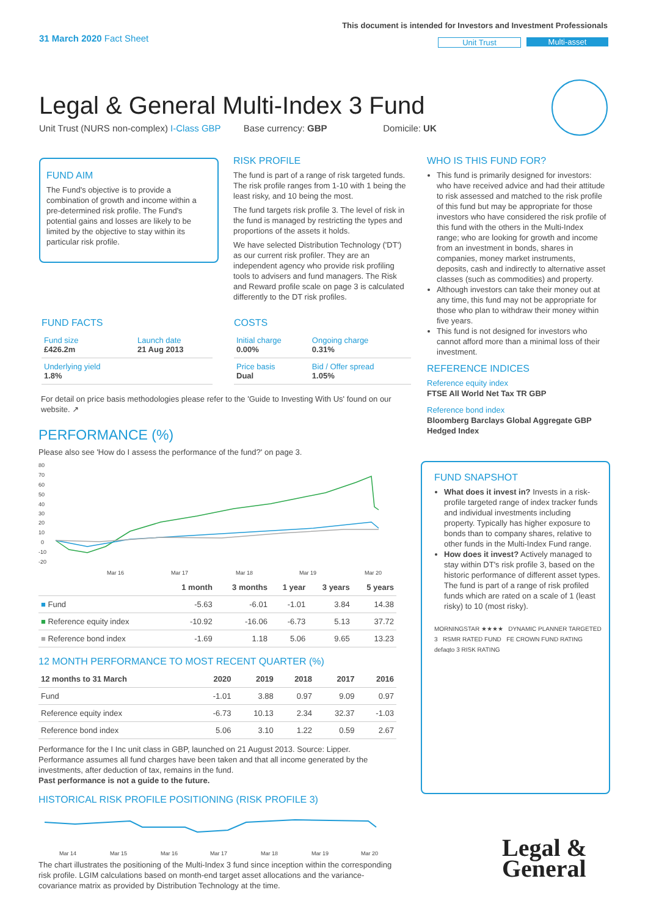31 March 2020 Fact Sheet
This document is intended for Investors and Investment Professionals
Unit Trust Multi-asset
Legal & General Multi-Index 3 Fund
Unit Trust (NURS non-complex) I-Class GBP Base currency: GBP Domicile: UK
FUND AIM
The Fund's objective is to provide a combination of growth and income within a pre-determined risk profile. The Fund's potential gains and losses are likely to be limited by the objective to stay within its particular risk profile.
RISK PROFILE
The fund is part of a range of risk targeted funds. The risk profile ranges from 1-10 with 1 being the least risky, and 10 being the most.
The fund targets risk profile 3. The level of risk in the fund is managed by restricting the types and proportions of the assets it holds.
We have selected Distribution Technology ('DT') as our current risk profiler. They are an independent agency who provide risk profiling tools to advisers and fund managers. The Risk and Reward profile scale on page 3 is calculated differently to the DT risk profiles.
FUND FACTS
| Fund size £426.2m | Launch date 21 Aug 2013 |
| Underlying yield 1.8% | |
COSTS
| Initial charge 0.00% | Ongoing charge 0.31% |
| Price basis Dual | Bid / Offer spread 1.05% |
For detail on price basis methodologies please refer to the 'Guide to Investing With Us' found on our website. ↗
PERFORMANCE (%)
Please also see 'How do I assess the performance of the fund?' on page 3.
80
70
60
50
40
30
20
10
0
-10
-20
Mar 16
Mar 17
Mar 18
Mar 19
Mar 20
| | 1 month | 3 months | 1 year | 3 years | 5 years |
| --- | --- | --- | --- | --- | --- |
| ■ Fund | -5.63 | -6.01 | -1.01 | 3.84 | 14.38 |
| ■ Reference equity index | -10.92 | -16.06 | -6.73 | 5.13 | 37.72 |
| ■ Reference bond index | -1.69 | 1.18 | 5.06 | 9.65 | 13.23 |
12 MONTH PERFORMANCE TO MOST RECENT QUARTER (%)
| 12 months to 31 March | 2020 | 2019 | 2018 | 2017 | 2016 |
| --- | --- | --- | --- | --- | --- |
| Fund | -1.01 | 3.88 | 0.97 | 9.09 | 0.97 |
| Reference equity index | -6.73 | 10.13 | 2.34 | 32.37 | -1.03 |
| Reference bond index | 5.06 | 3.10 | 1.22 | 0.59 | 2.67 |
Performance for the I Inc unit class in GBP, launched on 21 August 2013. Source: Lipper. Performance assumes all fund charges have been taken and that all income generated by the investments, after deduction of tax, remains in the fund.
Past performance is not a guide to the future.
HISTORICAL RISK PROFILE POSITIONING (RISK PROFILE 3)
Mar 14
Mar 15
Mar 16
Mar 17
Mar 18
Mar 19
Mar 20
The chart illustrates the positioning of the Multi-Index 3 fund since inception within the corresponding risk profile. LGIM calculations based on month-end target asset allocations and the variance-covariance matrix as provided by Distribution Technology at the time.
WHO IS THIS FUND FOR?
This fund is primarily designed for investors: who have received advice and had their attitude to risk assessed and matched to the risk profile of this fund but may be appropriate for those investors who have considered the risk profile of this fund with the others in the Multi-Index range; who are looking for growth and income from an investment in bonds, shares in companies, money market instruments, deposits, cash and indirectly to alternative asset classes (such as commodities) and property.
Although investors can take their money out at any time, this fund may not be appropriate for those who plan to withdraw their money within five years.
This fund is not designed for investors who cannot afford more than a minimal loss of their investment.
REFERENCE INDICES
Reference equity index
FTSE All World Net Tax TR GBP
Reference bond index
Bloomberg Barclays Global Aggregate GBP Hedged Index
FUND SNAPSHOT
What does it invest in? Invests in a risk-profile targeted range of index tracker funds and individual investments including property. Typically has higher exposure to bonds than to company shares, relative to other funds in the Multi-Index Fund range.
How does it invest? Actively managed to stay within DT's risk profile 3, based on the historic performance of different asset types. The fund is part of a range of risk profiled funds which are rated on a scale of 1 (least risky) to 10 (most risky).
MORNINGSTAR ★★★★ DYNAMIC PLANNER TARGETED 3 RSMR RATED FUND FE CROWN FUND RATING defaqto 3 RISK RATING
Legal &
General